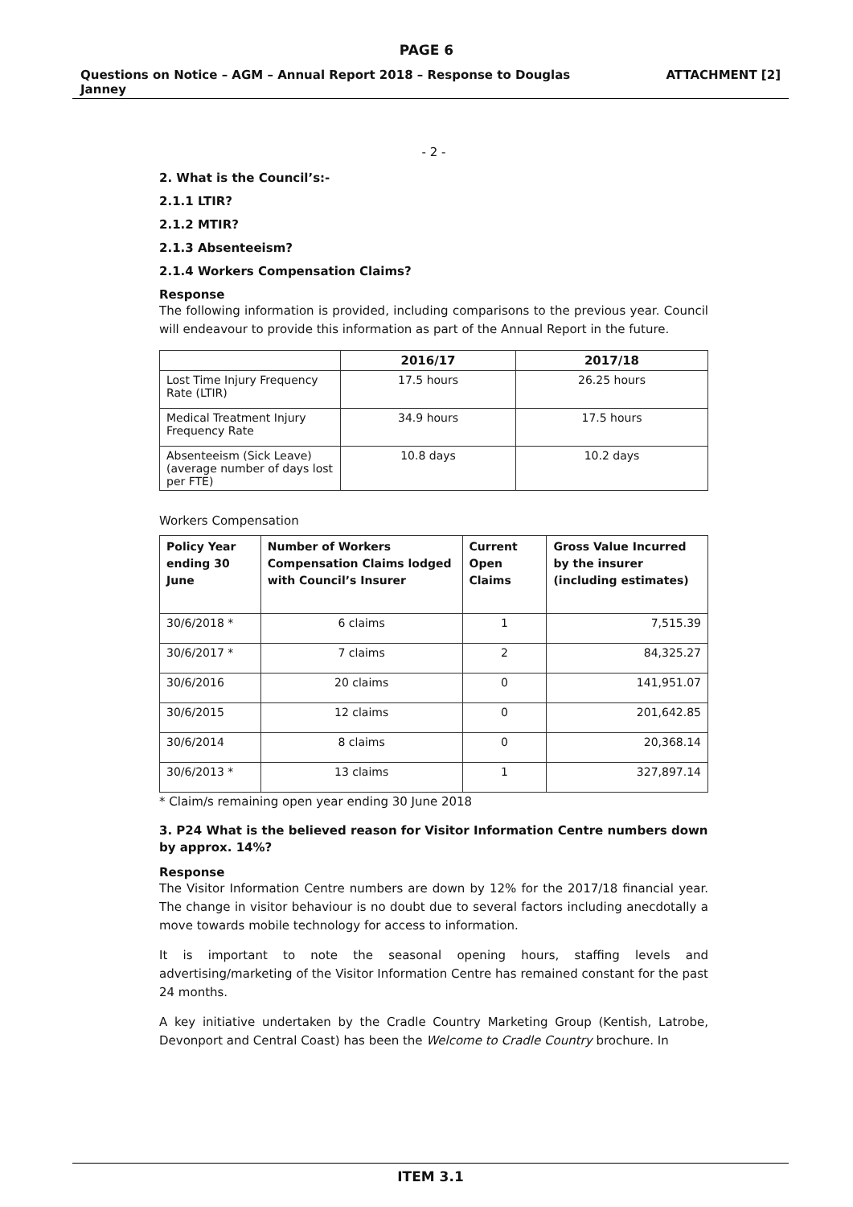PAGE 6
Questions on Notice – AGM – Annual Report 2018 – Response to Douglas
Janney ATTACHMENT [2]
- 2 -
2. What is the Council’s:-
2.1.1 LTIR?
2.1.2 MTIR?
2.1.3 Absenteeism?
2.1.4 Workers Compensation Claims?
Response
The following information is provided, including comparisons to the previous year. Council will endeavour to provide this information as part of the Annual Report in the future.
| | 2016/17 | 2017/18 |
| --- | --- | --- |
| Lost Time Injury Frequency Rate (LTIR) | 17.5 hours | 26.25 hours |
| Medical Treatment Injury Frequency Rate | 34.9 hours | 17.5 hours |
| Absenteeism (Sick Leave) (average number of days lost per FTE) | 10.8 days | 10.2 days |
Workers Compensation
| Policy Year ending 30 June | Number of Workers Compensation Claims lodged with Council’s Insurer | Current Open Claims | Gross Value Incurred by the insurer (including estimates) |
| --- | --- | --- | --- |
| 30/6/2018 * | 6 claims | 1 | 7,515.39 |
| 30/6/2017 * | 7 claims | 2 | 84,325.27 |
| 30/6/2016 | 20 claims | 0 | 141,951.07 |
| 30/6/2015 | 12 claims | 0 | 201,642.85 |
| 30/6/2014 | 8 claims | 0 | 20,368.14 |
| 30/6/2013 * | 13 claims | 1 | 327,897.14 |
* Claim/s remaining open year ending 30 June 2018
3. P24 What is the believed reason for Visitor Information Centre numbers down by approx. 14%?
Response
The Visitor Information Centre numbers are down by 12% for the 2017/18 financial year. The change in visitor behaviour is no doubt due to several factors including anecdotally a move towards mobile technology for access to information.
It is important to note the seasonal opening hours, staffing levels and advertising/marketing of the Visitor Information Centre has remained constant for the past 24 months.
A key initiative undertaken by the Cradle Country Marketing Group (Kentish, Latrobe, Devonport and Central Coast) has been the Welcome to Cradle Country brochure. In
ITEM 3.1